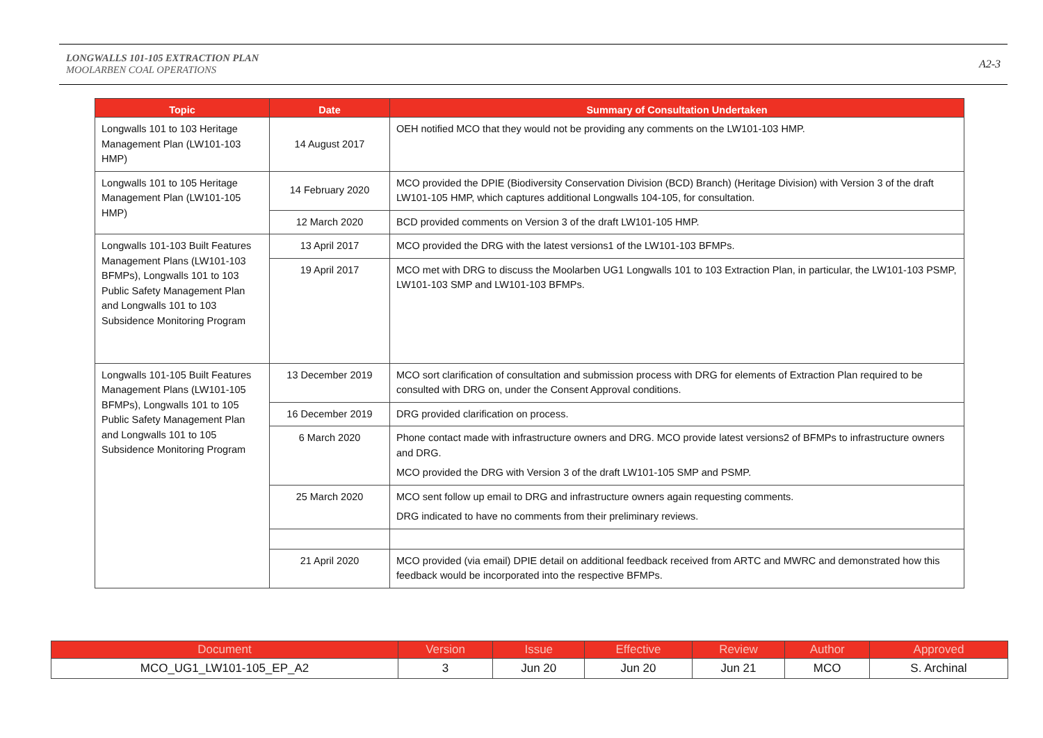LONGWALLS 101-105 EXTRACTION PLAN
MOOLARBEN COAL OPERATIONS
A2-3
| Topic | Date | Summary of Consultation Undertaken |
| --- | --- | --- |
| Longwalls 101 to 103 Heritage Management Plan (LW101-103 HMP) | 14 August 2017 | OEH notified MCO that they would not be providing any comments on the LW101-103 HMP. |
| Longwalls 101 to 105 Heritage Management Plan (LW101-105 HMP) | 14 February 2020 | MCO provided the DPIE (Biodiversity Conservation Division (BCD) Branch) (Heritage Division) with Version 3 of the draft LW101-105 HMP, which captures additional Longwalls 104-105, for consultation. |
| | 12 March 2020 | BCD provided comments on Version 3 of the draft LW101-105 HMP. |
| Longwalls 101-103 Built Features Management Plans (LW101-103 BFMPs), Longwalls 101 to 103 Public Safety Management Plan and Longwalls 101 to 103 Subsidence Monitoring Program | 13 April 2017 | MCO provided the DRG with the latest versions1 of the LW101-103 BFMPs. |
| | 19 April 2017 | MCO met with DRG to discuss the Moolarben UG1 Longwalls 101 to 103 Extraction Plan, in particular, the LW101-103 PSMP, LW101-103 SMP and LW101-103 BFMPs. |
| Longwalls 101-105 Built Features Management Plans (LW101-105 BFMPs), Longwalls 101 to 105 Public Safety Management Plan and Longwalls 101 to 105 Subsidence Monitoring Program | 13 December 2019 | MCO sort clarification of consultation and submission process with DRG for elements of Extraction Plan required to be consulted with DRG on, under the Consent Approval conditions. |
| | 16 December 2019 | DRG provided clarification on process. |
| | 6 March 2020 | Phone contact made with infrastructure owners and DRG. MCO provide latest versions2 of BFMPs to infrastructure owners and DRG. MCO provided the DRG with Version 3 of the draft LW101-105 SMP and PSMP. |
| | 25 March 2020 | MCO sent follow up email to DRG and infrastructure owners again requesting comments. DRG indicated to have no comments from their preliminary reviews. |
| | 21 April 2020 | MCO provided (via email) DPIE detail on additional feedback received from ARTC and MWRC and demonstrated how this feedback would be incorporated into the respective BFMPs. |
| Document | Version | Issue | Effective | Review | Author | Approved |
| --- | --- | --- | --- | --- | --- | --- |
| MCO_UG1_LW101-105_EP_A2 | 3 | Jun 20 | Jun 20 | Jun 21 | MCO | S. Archinal |